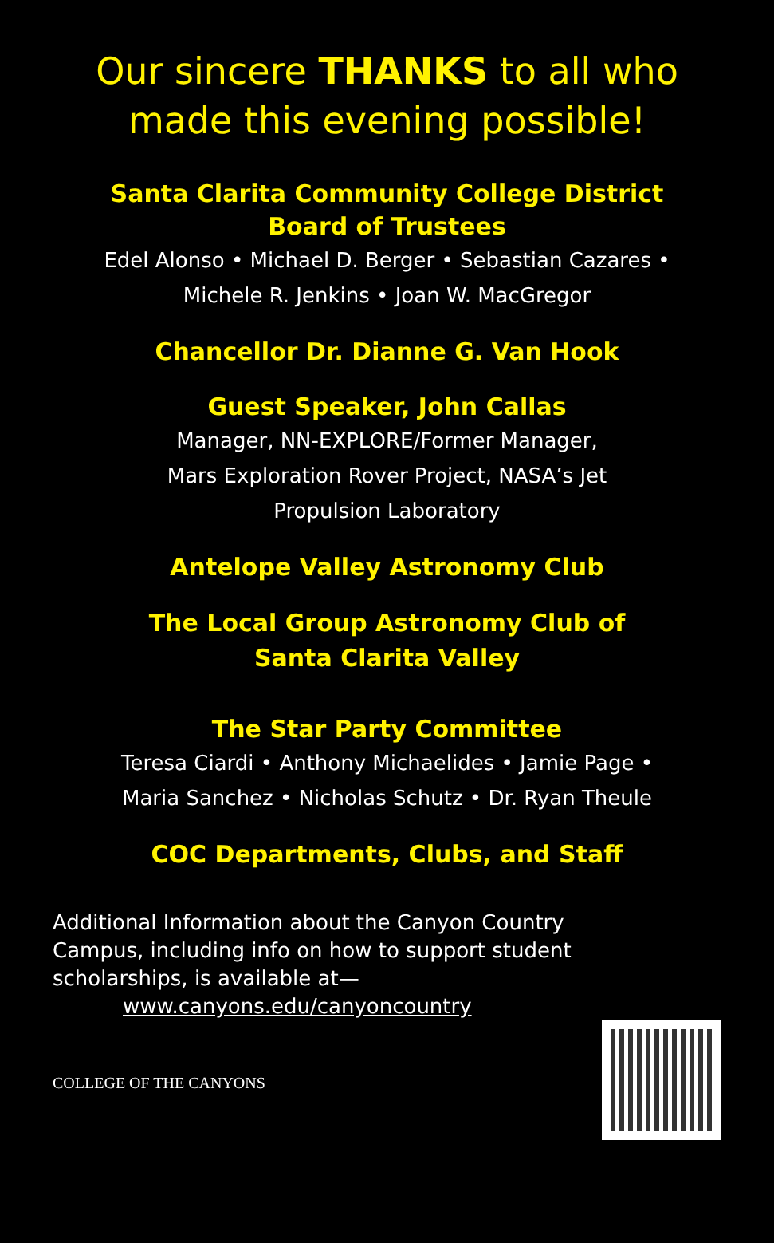Our sincere THANKS to all who
made this evening possible!
Santa Clarita Community College District
Board of Trustees
Edel Alonso • Michael D. Berger • Sebastian Cazares •
Michele R. Jenkins • Joan W. MacGregor
Chancellor Dr. Dianne G. Van Hook
Guest Speaker, John Callas
Manager, NN-EXPLORE/Former Manager,
Mars Exploration Rover Project, NASA’s Jet
Propulsion Laboratory
Antelope Valley Astronomy Club
The Local Group Astronomy Club of
Santa Clarita Valley
The Star Party Committee
Teresa Ciardi • Anthony Michaelides • Jamie Page •
Maria Sanchez • Nicholas Schutz • Dr. Ryan Theule
COC Departments, Clubs, and Staff
Additional Information about the Canyon Country
Campus, including info on how to support student
scholarships, is available at—
www.canyons.edu/canyoncountry
COLLEGE OF THE CANYONS